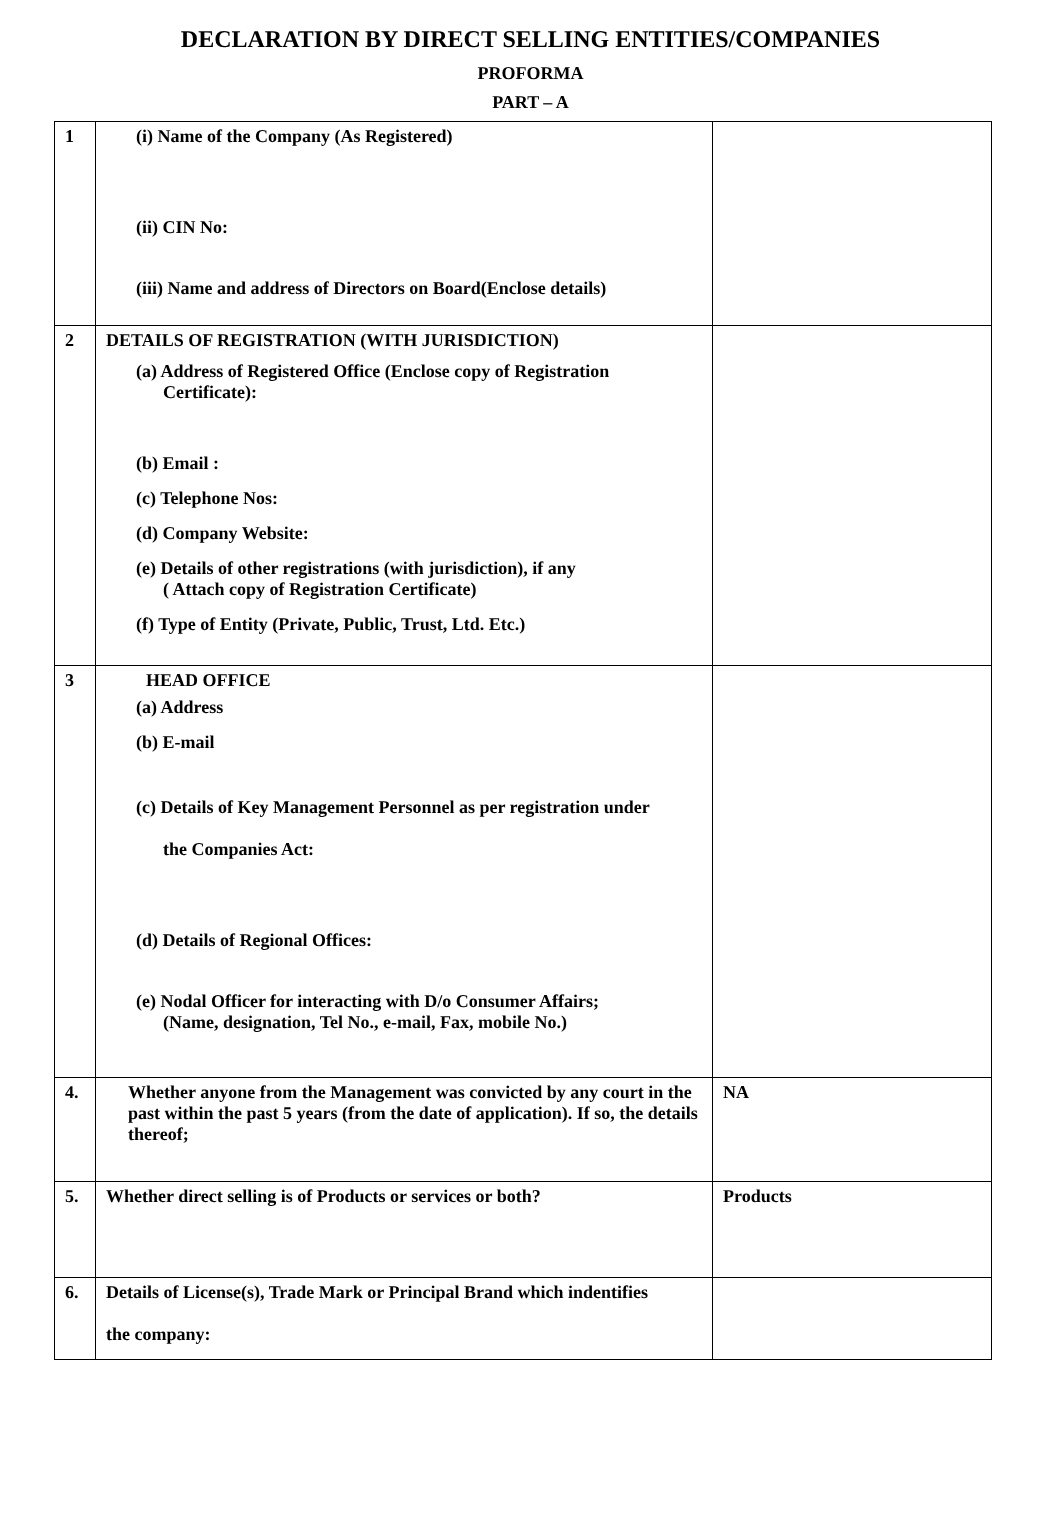DECLARATION BY DIRECT SELLING ENTITIES/COMPANIES
PROFORMA
PART – A
| 1 | (i) Name of the Company (As Registered) (ii) CIN No: (iii) Name and address of Directors on Board(Enclose details) | |
| 2 | DETAILS OF REGISTRATION (WITH JURISDICTION) (a) Address of Registered Office (Enclose copy of Registration Certificate): (b) Email : (c) Telephone Nos: (d) Company Website: (e) Details of other registrations (with jurisdiction), if any ( Attach copy of Registration Certificate) (f) Type of Entity (Private, Public, Trust, Ltd. Etc.) | |
| 3 | HEAD OFFICE (a) Address (b) E-mail (c) Details of Key Management Personnel as per registration under the Companies Act: (d) Details of Regional Offices: (e) Nodal Officer for interacting with D/o Consumer Affairs; (Name, designation, Tel No., e-mail, Fax, mobile No.) | |
| 4. | Whether anyone from the Management was convicted by any court in the past within the past 5 years (from the date of application). If so, the details thereof; | NA |
| 5. | Whether direct selling is of Products or services or both? | Products |
| 6. | Details of License(s), Trade Mark or Principal Brand which indentifies the company: | |